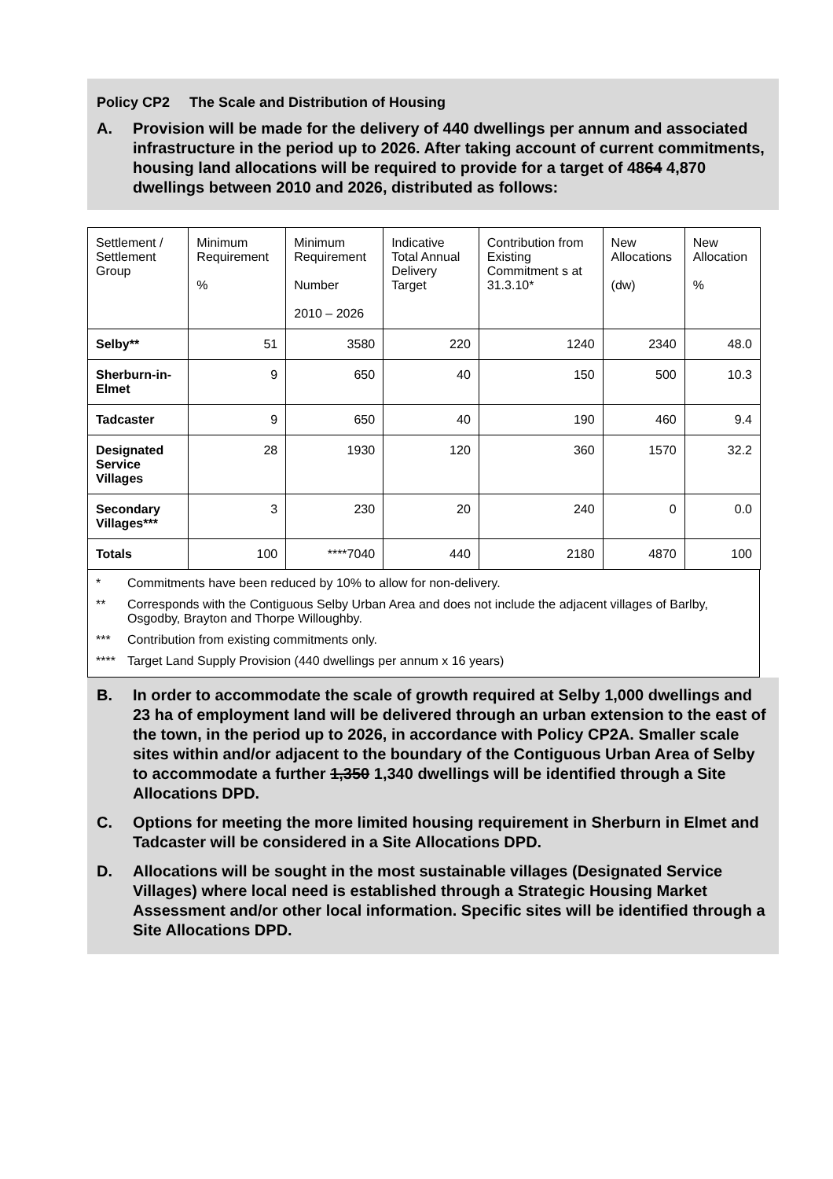Policy CP2 The Scale and Distribution of Housing
A. Provision will be made for the delivery of 440 dwellings per annum and associated infrastructure in the period up to 2026. After taking account of current commitments, housing land allocations will be required to provide for a target of 4864 4,870 dwellings between 2010 and 2026, distributed as follows:
| Settlement / Settlement Group | Minimum Requirement % | Minimum Requirement Number 2010 – 2026 | Indicative Total Annual Delivery Target | Contribution from Existing Commitment s at 31.3.10* | New Allocations (dw) | New Allocation % |
| --- | --- | --- | --- | --- | --- | --- |
| Selby** | 51 | 3580 | 220 | 1240 | 2340 | 48.0 |
| Sherburn-in-Elmet | 9 | 650 | 40 | 150 | 500 | 10.3 |
| Tadcaster | 9 | 650 | 40 | 190 | 460 | 9.4 |
| Designated Service Villages | 28 | 1930 | 120 | 360 | 1570 | 32.2 |
| Secondary Villages*** | 3 | 230 | 20 | 240 | 0 | 0.0 |
| Totals | 100 | ****7040 | 440 | 2180 | 4870 | 100 |
* Commitments have been reduced by 10% to allow for non-delivery.
** Corresponds with the Contiguous Selby Urban Area and does not include the adjacent villages of Barlby, Osgodby, Brayton and Thorpe Willoughby.
*** Contribution from existing commitments only.
**** Target Land Supply Provision (440 dwellings per annum x 16 years)
B. In order to accommodate the scale of growth required at Selby 1,000 dwellings and 23 ha of employment land will be delivered through an urban extension to the east of the town, in the period up to 2026, in accordance with Policy CP2A. Smaller scale sites within and/or adjacent to the boundary of the Contiguous Urban Area of Selby to accommodate a further 1,350 1,340 dwellings will be identified through a Site Allocations DPD.
C. Options for meeting the more limited housing requirement in Sherburn in Elmet and Tadcaster will be considered in a Site Allocations DPD.
D. Allocations will be sought in the most sustainable villages (Designated Service Villages) where local need is established through a Strategic Housing Market Assessment and/or other local information. Specific sites will be identified through a Site Allocations DPD.